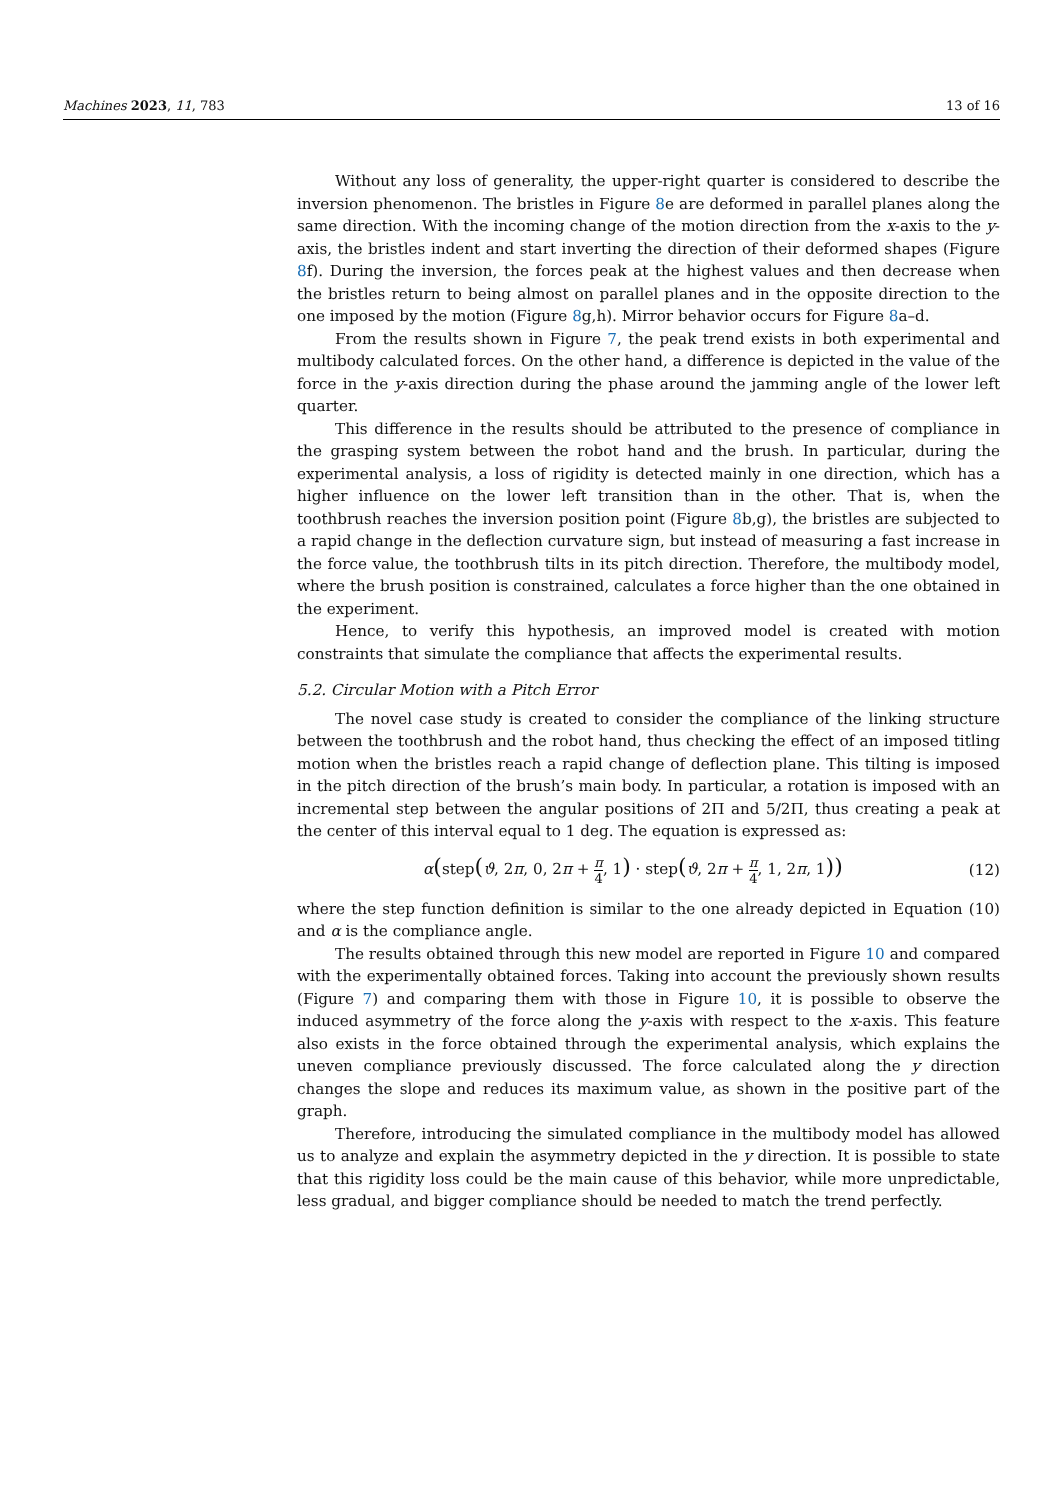Machines 2023, 11, 783 13 of 16
Without any loss of generality, the upper-right quarter is considered to describe the inversion phenomenon. The bristles in Figure 8e are deformed in parallel planes along the same direction. With the incoming change of the motion direction from the x-axis to the y-axis, the bristles indent and start inverting the direction of their deformed shapes (Figure 8f). During the inversion, the forces peak at the highest values and then decrease when the bristles return to being almost on parallel planes and in the opposite direction to the one imposed by the motion (Figure 8g,h). Mirror behavior occurs for Figure 8a–d.
From the results shown in Figure 7, the peak trend exists in both experimental and multibody calculated forces. On the other hand, a difference is depicted in the value of the force in the y-axis direction during the phase around the jamming angle of the lower left quarter.
This difference in the results should be attributed to the presence of compliance in the grasping system between the robot hand and the brush. In particular, during the experimental analysis, a loss of rigidity is detected mainly in one direction, which has a higher influence on the lower left transition than in the other. That is, when the toothbrush reaches the inversion position point (Figure 8b,g), the bristles are subjected to a rapid change in the deflection curvature sign, but instead of measuring a fast increase in the force value, the toothbrush tilts in its pitch direction. Therefore, the multibody model, where the brush position is constrained, calculates a force higher than the one obtained in the experiment.
Hence, to verify this hypothesis, an improved model is created with motion constraints that simulate the compliance that affects the experimental results.
5.2. Circular Motion with a Pitch Error
The novel case study is created to consider the compliance of the linking structure between the toothbrush and the robot hand, thus checking the effect of an imposed titling motion when the bristles reach a rapid change of deflection plane. This tilting is imposed in the pitch direction of the brush’s main body. In particular, a rotation is imposed with an incremental step between the angular positions of 2Π and 5/2Π, thus creating a peak at the center of this interval equal to 1 deg. The equation is expressed as:
α(step(ϑ, 2π, 0, 2π + π 4, 1) · step(ϑ, 2π + π 4, 1, 2π, 1)) (12)
where the step function definition is similar to the one already depicted in Equation (10) and α is the compliance angle.
The results obtained through this new model are reported in Figure 10 and compared with the experimentally obtained forces. Taking into account the previously shown results (Figure 7) and comparing them with those in Figure 10, it is possible to observe the induced asymmetry of the force along the y-axis with respect to the x-axis. This feature also exists in the force obtained through the experimental analysis, which explains the uneven compliance previously discussed. The force calculated along the y direction changes the slope and reduces its maximum value, as shown in the positive part of the graph.
Therefore, introducing the simulated compliance in the multibody model has allowed us to analyze and explain the asymmetry depicted in the y direction. It is possible to state that this rigidity loss could be the main cause of this behavior, while more unpredictable, less gradual, and bigger compliance should be needed to match the trend perfectly.